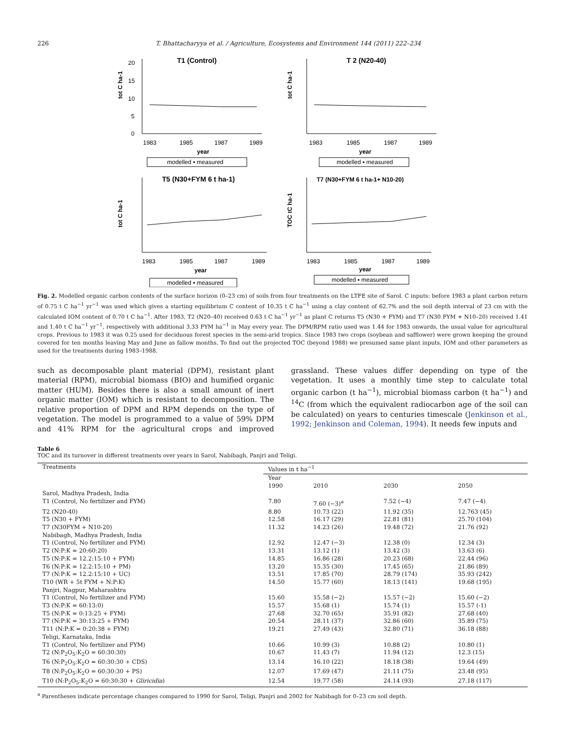226 T. Bhattacharyya et al. / Agriculture, Ecosystems and Environment 144 (2011) 222–234
T1 (Control)
tot C ha-1
0
5
10
15
20
1983
1985
1987
1989
year
modelled ▪ measured
T 2 (N20-40)
tot C ha-1
1983
1985
1987
1989
year
modelled ▪ measured
T5 (N30+FYM 6 t ha-1)
tot C ha-1
1983
1985
1987
1989
year
modelled ▪ measured
T7 (N30+FYM 6 t ha-1+ N10-20)
TOC tC ha-1
1983
1985
1987
1989
year
modelled ▪ measured
Fig. 2. Modelled organic carbon contents of the surface horizon (0–23 cm) of soils from four treatments on the LTFE site of Sarol. C inputs: before 1983 a plant carbon return of 0.75 t C ha<sup>−1</sup> yr<sup>−1</sup> was used which gives a starting equilibrium C content of 10.35 t C ha<sup>−1</sup> using a clay content of 62.7% and the soil depth interval of 23 cm with the calculated IOM content of 0.70 t C ha<sup>−1</sup>. After 1983, T2 (N20–40) received 0.63 t C ha<sup>−1</sup> yr<sup>−1</sup> as plant C returns T5 (N30 + FYM) and T7 (N30 FYM + N10–20) received 1.41 and 1.40 t C ha<sup>−1</sup> yr<sup>−1</sup>, respectively with additional 3.33 FYM ha<sup>−1</sup> in May every year. The DPM/RPM ratio used was 1.44 for 1983 onwards, the usual value for agricultural crops. Previous to 1983 it was 0.25 used for deciduous forest species in the semi-arid tropics. Since 1983 two crops (soybean and safflower) were grown keeping the ground covered for ten months leaving May and June as fallow months. To find out the projected TOC (beyond 1988) we presumed same plant inputs, IOM and other parameters as used for the treatments during 1983–1988.
such as decomposable plant material (DPM), resistant plant material (RPM), microbial biomass (BIO) and humified organic matter (HUM). Besides there is also a small amount of inert organic matter (IOM) which is resistant to decomposition. The relative proportion of DPM and RPM depends on the type of vegetation. The model is programmed to a value of 59% DPM and 41% RPM for the agricultural crops and improved grassland. These values differ depending on type of the vegetation. It uses a monthly time step to calculate total organic carbon (t ha<sup>−1</sup>), microbial biomass carbon (t ha<sup>−1</sup>) and <sup>14</sup>C (from which the equivalent radiocarbon age of the soil can be calculated) on years to centuries timescale (Jenkinson et al., 1992; Jenkinson and Coleman, 1994). It needs few inputs and
Table 6
TOC and its turnover in different treatments over years in Sarol, Nabibagh, Panjri and Teligi.
| Treatments | Values in t ha<sup>−1</sup> | | | |
| --- | --- | --- | --- | --- |
| | Year | | | |
| | 1990 | 2010 | 2030 | 2050 |
| Sarol, Madhya Pradesh, India | | | | |
| T1 (Control, No fertilizer and FYM) | 7.80 | 7.60 (−3)<sup>a</sup> | 7.52 (−4) | 7.47 (−4) |
| T2 (N20-40) | 8.80 | 10.73 (22) | 11.92 (35) | 12.763 (45) |
| T5 (N30 + FYM) | 12.58 | 16.17 (29) | 22.81 (81) | 25.70 (104) |
| T7 (N30FYM + N10-20) | 11.32 | 14.23 (26) | 19.48 (72) | 21.76 (92) |
| Nabibagh, Madhya Pradesh, India | | | | |
| T1 (Control, No fertilizer and FYM) | 12.92 | 12.47 (−3) | 12.38 (0) | 12.34 (3) |
| T2 (N:P:K = 20:60:20) | 13.31 | 13.12 (1) | 13.42 (3) | 13.63 (6) |
| T5 (N:P:K = 12.2:15:10 + FYM) | 14.85 | 16.86 (28) | 20.23 (68) | 22.44 (96) |
| T6 (N:P:K = 12.2:15:10 + PM) | 13.20 | 15.35 (30) | 17.45 (65) | 21.86 (89) |
| T7 (N:P:K = 12.2:15:10 + UC) | 13.51 | 17.85 (70) | 28.79 (174) | 35.93 (242) |
| T10 (WR + 5t FYM + N:P:K) | 14.50 | 15.77 (60) | 18.13 (141) | 19.68 (195) |
| Panjri, Nagpur, Maharashtra | | | | |
| T1 (Control, No fertilizer and FYM) | 15.60 | 15.58 (−2) | 15.57 (−2) | 15.60 (−2) |
| T3 (N:P:K = 60:13:0) | 15.57 | 15.68 (1) | 15.74 (1) | 15.57 (-1) |
| T5 (N:P:K = 0:13:25 + FYM) | 27.68 | 32.70 (65) | 35.91 (82) | 27.68 (40) |
| T7 (N:P:K = 30:13:25 + FYM) | 20.54 | 28.11 (37) | 32.86 (60) | 35.89 (75) |
| T11 (N:P:K = 0:20:38 + FYM) | 19.21 | 27.49 (43) | 32.80 (71) | 36.18 (88) |
| Teligi, Karnataka, India | | | | |
| T1 (Control, No fertilizer and FYM) | 10.66 | 10.99 (3) | 10.88 (2) | 10.80 (1) |
| T2 (N:P<sub>2</sub>O<sub>5</sub>:K<sub>2</sub>O = 60:30:30) | 10.67 | 11.43 (7) | 11.94 (12) | 12.3 (15) |
| T6 (N:P<sub>2</sub>O<sub>5</sub>:K<sub>2</sub>O = 60:30:30 + CDS) | 13.14 | 16.10 (22) | 18.18 (38) | 19.64 (49) |
| T8 (N:P<sub>2</sub>O<sub>5</sub>:K<sub>2</sub>O = 60:30:30 + PS) | 12.07 | 17.69 (47) | 21.11 (75) | 23.48 (95) |
| T10 (N:P<sub>2</sub>O<sub>5</sub>:K<sub>2</sub>O = 60:30:30 + Gliricidia ) | 12.54 | 19.77 (58) | 24.14 (93) | 27.18 (117) |
<sup>a</sup> Parentheses indicate percentage changes compared to 1990 for Sarol, Teligi, Panjri and 2002 for Nabibagh for 0–23 cm soil depth.